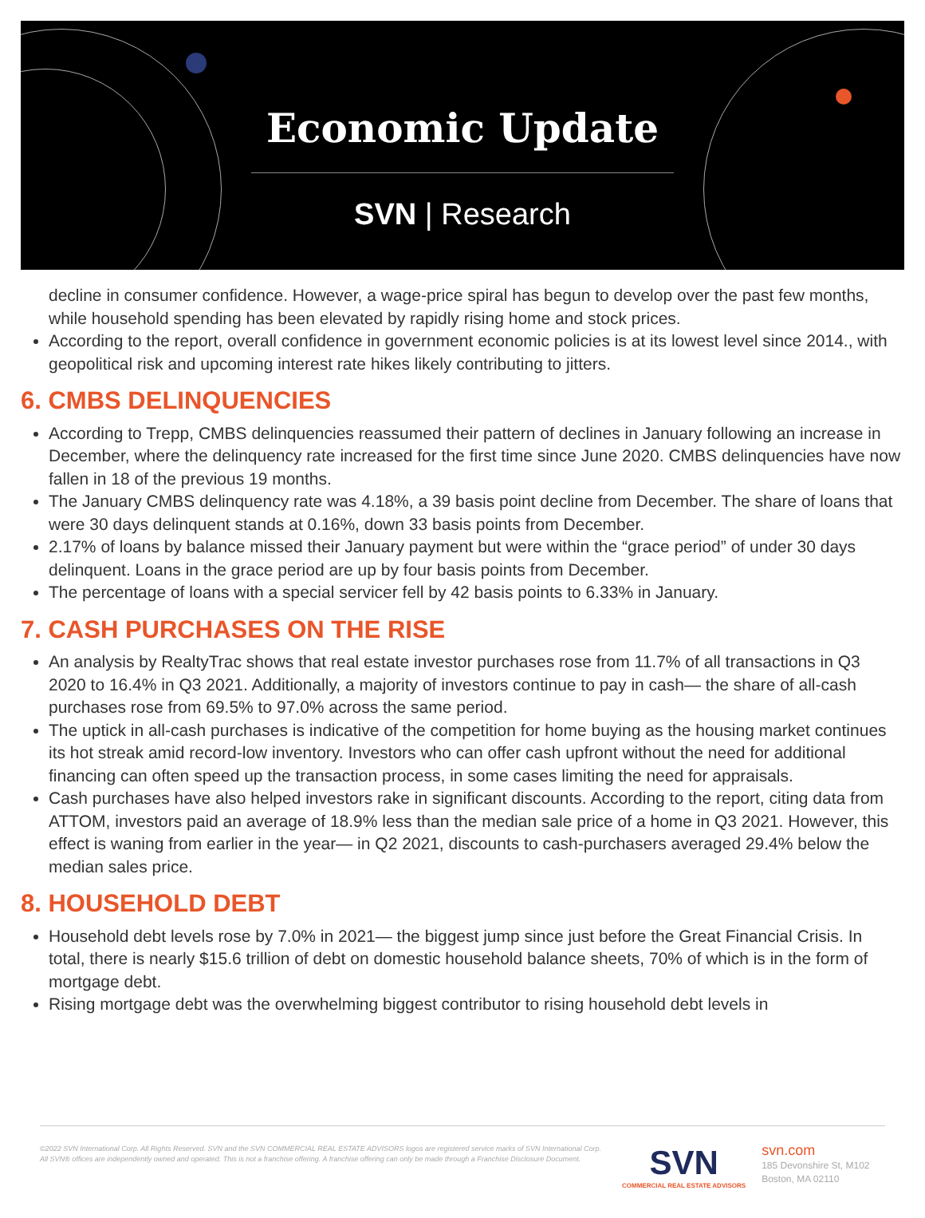Economic Update
SVN | Research
decline in consumer confidence. However, a wage-price spiral has begun to develop over the past few months, while household spending has been elevated by rapidly rising home and stock prices.
According to the report, overall confidence in government economic policies is at its lowest level since 2014., with geopolitical risk and upcoming interest rate hikes likely contributing to jitters.
6. CMBS DELINQUENCIES
According to Trepp, CMBS delinquencies reassumed their pattern of declines in January following an increase in December, where the delinquency rate increased for the first time since June 2020. CMBS delinquencies have now fallen in 18 of the previous 19 months.
The January CMBS delinquency rate was 4.18%, a 39 basis point decline from December. The share of loans that were 30 days delinquent stands at 0.16%, down 33 basis points from December.
2.17% of loans by balance missed their January payment but were within the “grace period” of under 30 days delinquent. Loans in the grace period are up by four basis points from December.
The percentage of loans with a special servicer fell by 42 basis points to 6.33% in January.
7. CASH PURCHASES ON THE RISE
An analysis by RealtyTrac shows that real estate investor purchases rose from 11.7% of all transactions in Q3 2020 to 16.4% in Q3 2021. Additionally, a majority of investors continue to pay in cash— the share of all-cash purchases rose from 69.5% to 97.0% across the same period.
The uptick in all-cash purchases is indicative of the competition for home buying as the housing market continues its hot streak amid record-low inventory. Investors who can offer cash upfront without the need for additional financing can often speed up the transaction process, in some cases limiting the need for appraisals.
Cash purchases have also helped investors rake in significant discounts. According to the report, citing data from ATTOM, investors paid an average of 18.9% less than the median sale price of a home in Q3 2021. However, this effect is waning from earlier in the year— in Q2 2021, discounts to cash-purchasers averaged 29.4% below the median sales price.
8. HOUSEHOLD DEBT
Household debt levels rose by 7.0% in 2021— the biggest jump since just before the Great Financial Crisis. In total, there is nearly $15.6 trillion of debt on domestic household balance sheets, 70% of which is in the form of mortgage debt.
Rising mortgage debt was the overwhelming biggest contributor to rising household debt levels in
©2022 SVN International Corp. All Rights Reserved. SVN and the SVN COMMERCIAL REAL ESTATE ADVISORS logos are registered service marks of SVN International Corp. All SVN® offices are independently owned and operated. This is not a franchise offering. A franchise offering can only be made through a Franchise Disclosure Document.
SVN
COMMERCIAL REAL ESTATE ADVISORS
svn.com
185 Devonshire St, M102
Boston, MA 02110